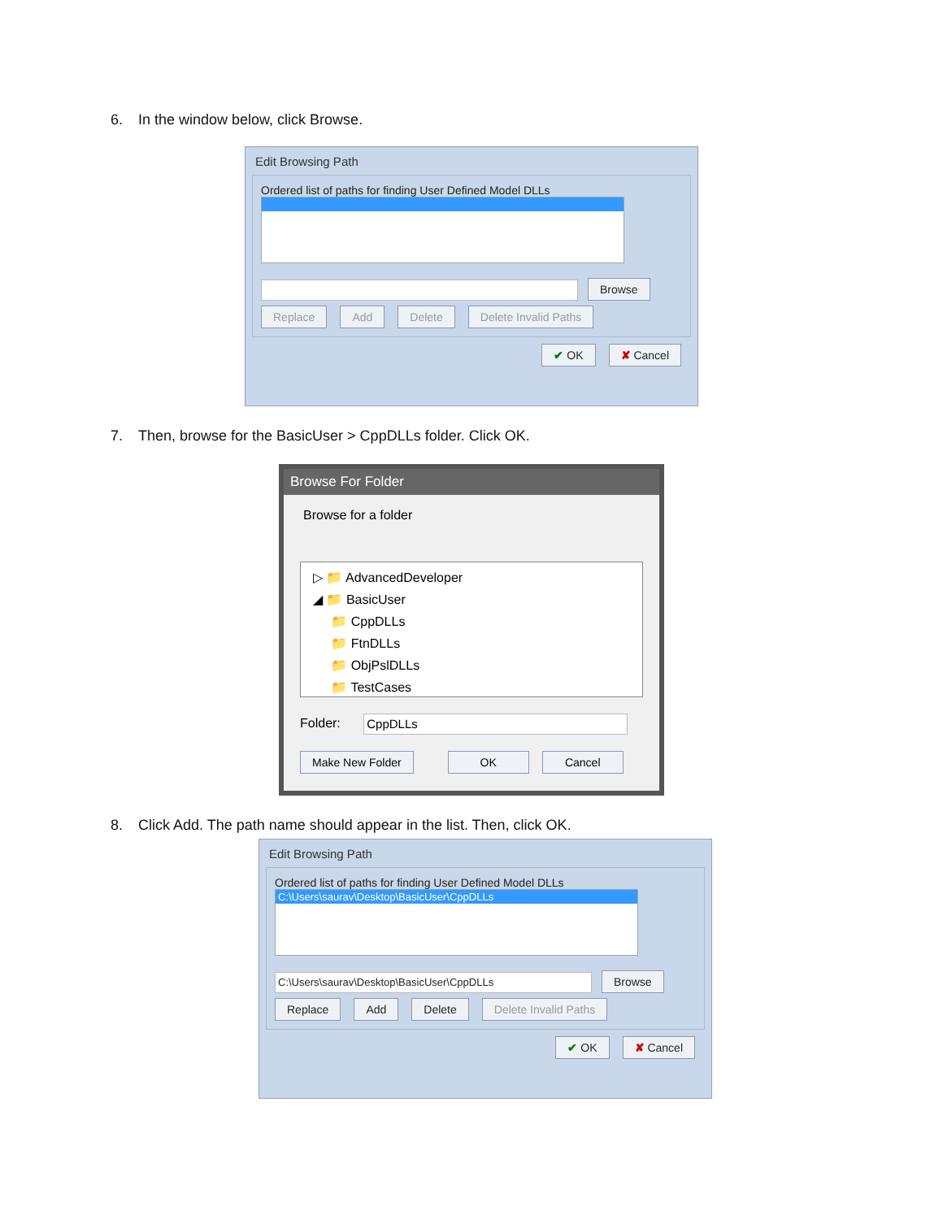6. In the window below, click Browse.
Edit Browsing Path
Ordered list of paths for finding User Defined Model DLLs
Browse
Replace Add Delete Delete Invalid Paths
✔ OK ✘ Cancel
7. Then, browse for the BasicUser > CppDLLs folder. Click OK.
Browse For Folder
Browse for a folder
▷ 📁 AdvancedDeveloper
◢ 📁 BasicUser
📁 CppDLLs
📁 FtnDLLs
📁 ObjPslDLLs
📁 TestCases
Folder: CppDLLs
Make New Folder OK Cancel
8. Click Add. The path name should appear in the list. Then, click OK.
Edit Browsing Path
Ordered list of paths for finding User Defined Model DLLs
C:\Users\saurav\Desktop\BasicUser\CppDLLs
C:\Users\saurav\Desktop\BasicUser\CppDLLs Browse
Replace Add Delete Delete Invalid Paths
✔ OK ✘ Cancel